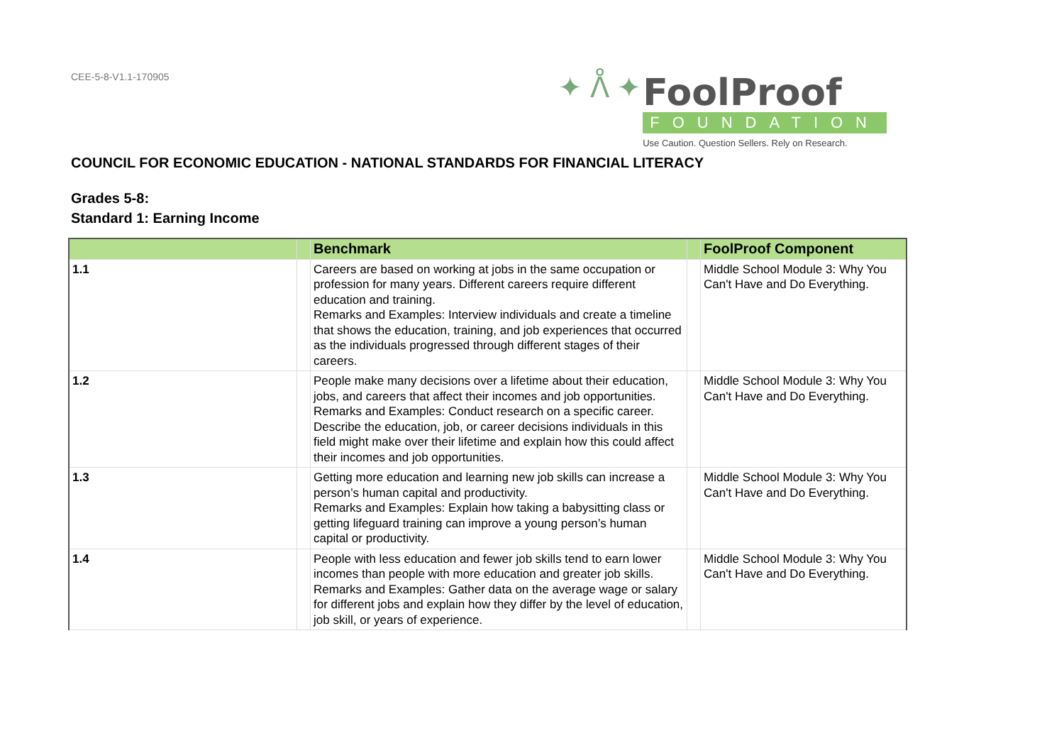CEE-5-8-V1.1-170905
✦ ᐰ ✦
FoolProof
FOUNDATION
Use Caution. Question Sellers. Rely on Research.
COUNCIL FOR ECONOMIC EDUCATION - NATIONAL STANDARDS FOR FINANCIAL LITERACY
Grades 5-8:
Standard 1: Earning Income
| | | Benchmark | | FoolProof Component |
| --- | --- | --- | --- | --- |
| 1.1 | | Careers are based on working at jobs in the same occupation or profession for many years. Different careers require different education and training. Remarks and Examples: Interview individuals and create a timeline that shows the education, training, and job experiences that occurred as the individuals progressed through different stages of their careers. | | Middle School Module 3: Why You Can't Have and Do Everything. |
| 1.2 | | People make many decisions over a lifetime about their education, jobs, and careers that affect their incomes and job opportunities. Remarks and Examples: Conduct research on a specific career. Describe the education, job, or career decisions individuals in this field might make over their lifetime and explain how this could affect their incomes and job opportunities. | | Middle School Module 3: Why You Can't Have and Do Everything. |
| 1.3 | | Getting more education and learning new job skills can increase a person’s human capital and productivity. Remarks and Examples: Explain how taking a babysitting class or getting lifeguard training can improve a young person’s human capital or productivity. | | Middle School Module 3: Why You Can't Have and Do Everything. |
| 1.4 | | People with less education and fewer job skills tend to earn lower incomes than people with more education and greater job skills. Remarks and Examples: Gather data on the average wage or salary for different jobs and explain how they differ by the level of education, job skill, or years of experience. | | Middle School Module 3: Why You Can't Have and Do Everything. |